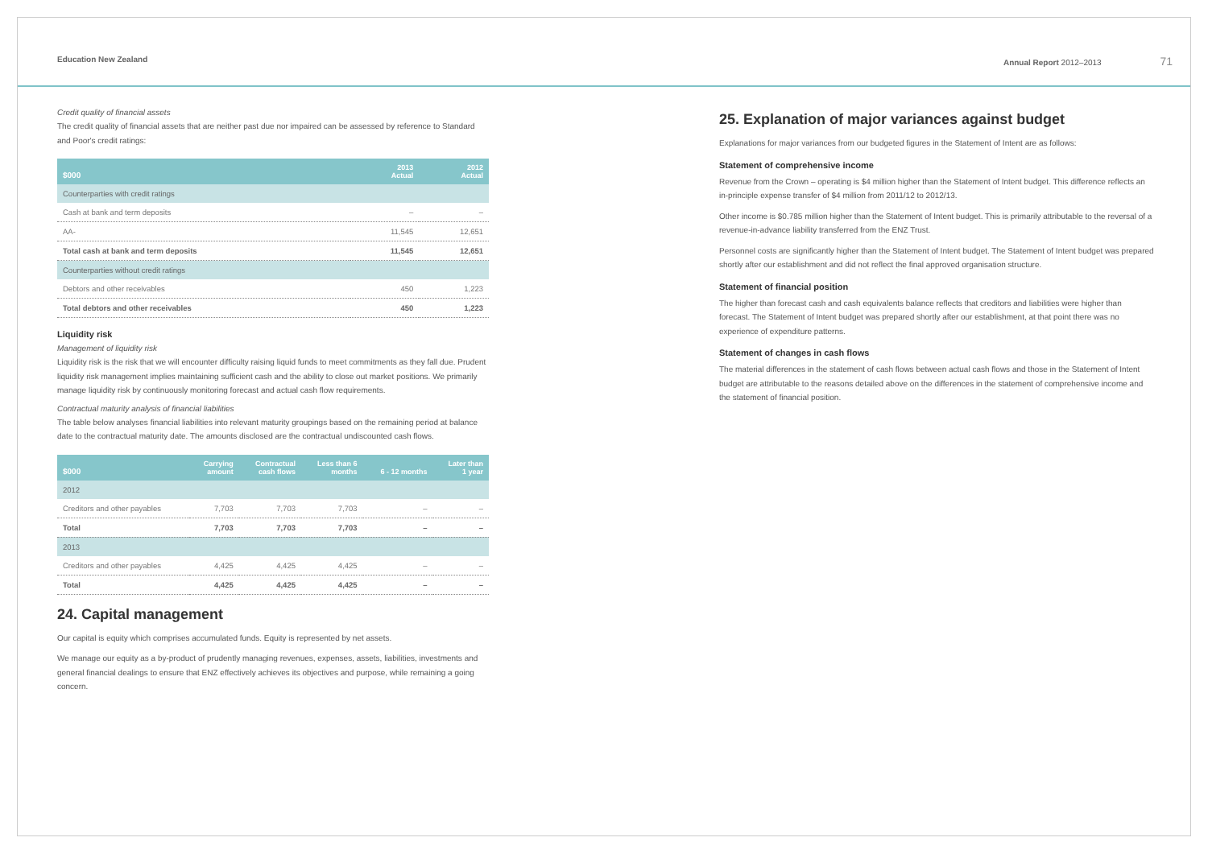Education New Zealand Annual Report 2012–2013 71
Credit quality of financial assets
The credit quality of financial assets that are neither past due nor impaired can be assessed by reference to Standard and Poor's credit ratings:
| $000 | 2013 Actual | 2012 Actual |
| --- | --- | --- |
| Counterparties with credit ratings | | |
| Cash at bank and term deposits | – | – |
| AA- | 11,545 | 12,651 |
| Total cash at bank and term deposits | 11,545 | 12,651 |
| Counterparties without credit ratings | | |
| Debtors and other receivables | 450 | 1,223 |
| Total debtors and other receivables | 450 | 1,223 |
Liquidity risk
Management of liquidity risk
Liquidity risk is the risk that we will encounter difficulty raising liquid funds to meet commitments as they fall due. Prudent liquidity risk management implies maintaining sufficient cash and the ability to close out market positions. We primarily manage liquidity risk by continuously monitoring forecast and actual cash flow requirements.
Contractual maturity analysis of financial liabilities
The table below analyses financial liabilities into relevant maturity groupings based on the remaining period at balance date to the contractual maturity date. The amounts disclosed are the contractual undiscounted cash flows.
| $000 | Carrying amount | Contractual cash flows | Less than 6 months | 6 - 12 months | Later than 1 year |
| --- | --- | --- | --- | --- | --- |
| 2012 | | | | | |
| Creditors and other payables | 7,703 | 7,703 | 7,703 | – | – |
| Total | 7,703 | 7,703 | 7,703 | – | – |
| 2013 | | | | | |
| Creditors and other payables | 4,425 | 4,425 | 4,425 | – | – |
| Total | 4,425 | 4,425 | 4,425 | – | – |
24. Capital management
Our capital is equity which comprises accumulated funds. Equity is represented by net assets.
We manage our equity as a by-product of prudently managing revenues, expenses, assets, liabilities, investments and general financial dealings to ensure that ENZ effectively achieves its objectives and purpose, while remaining a going concern.
25. Explanation of major variances against budget
Explanations for major variances from our budgeted figures in the Statement of Intent are as follows:
Statement of comprehensive income
Revenue from the Crown – operating is $4 million higher than the Statement of Intent budget. This difference reflects an in-principle expense transfer of $4 million from 2011/12 to 2012/13.
Other income is $0.785 million higher than the Statement of Intent budget. This is primarily attributable to the reversal of a revenue-in-advance liability transferred from the ENZ Trust.
Personnel costs are significantly higher than the Statement of Intent budget. The Statement of Intent budget was prepared shortly after our establishment and did not reflect the final approved organisation structure.
Statement of financial position
The higher than forecast cash and cash equivalents balance reflects that creditors and liabilities were higher than forecast. The Statement of Intent budget was prepared shortly after our establishment, at that point there was no experience of expenditure patterns.
Statement of changes in cash flows
The material differences in the statement of cash flows between actual cash flows and those in the Statement of Intent budget are attributable to the reasons detailed above on the differences in the statement of comprehensive income and the statement of financial position.